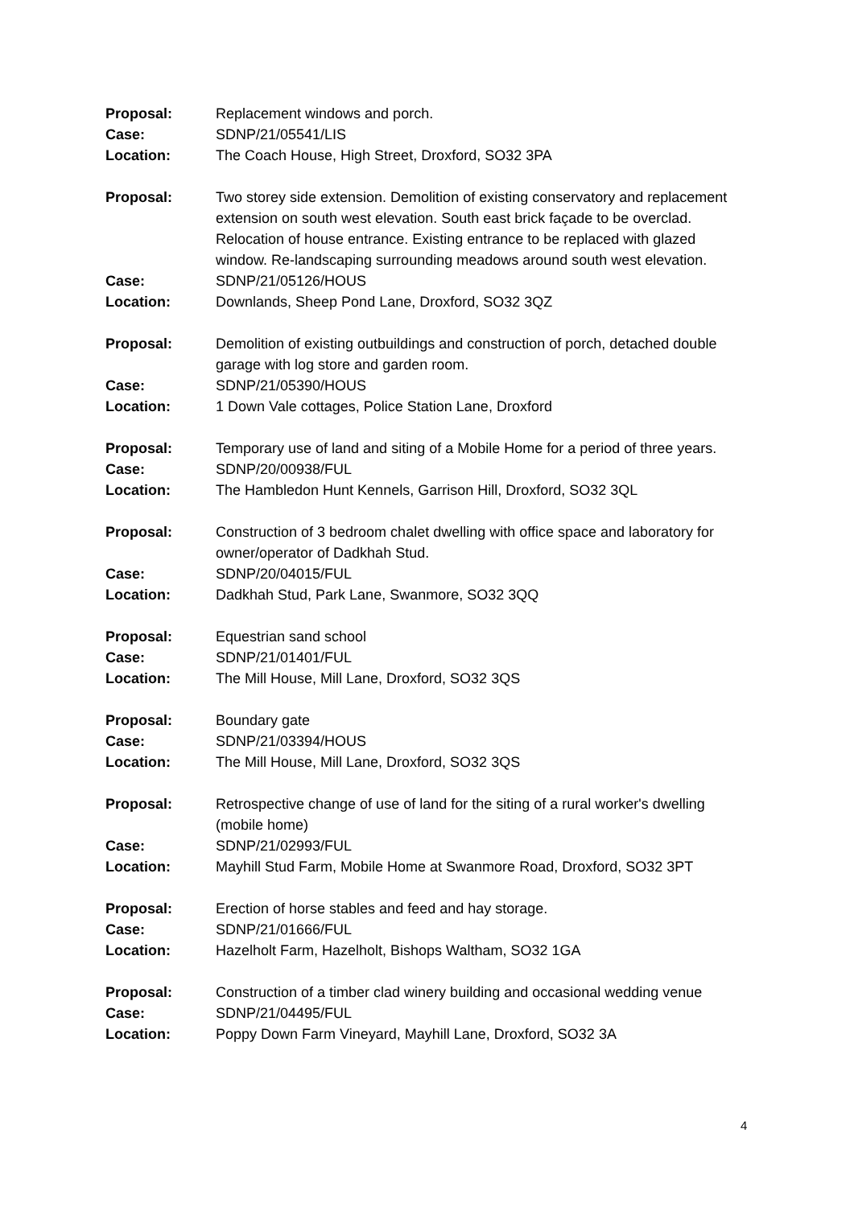Proposal: Replacement windows and porch.
Case: SDNP/21/05541/LIS
Location: The Coach House, High Street, Droxford, SO32 3PA
Proposal: Two storey side extension. Demolition of existing conservatory and replacement extension on south west elevation. South east brick façade to be overclad. Relocation of house entrance. Existing entrance to be replaced with glazed window. Re-landscaping surrounding meadows around south west elevation.
Case: SDNP/21/05126/HOUS
Location: Downlands, Sheep Pond Lane, Droxford, SO32 3QZ
Proposal: Demolition of existing outbuildings and construction of porch, detached double garage with log store and garden room.
Case: SDNP/21/05390/HOUS
Location: 1 Down Vale cottages, Police Station Lane, Droxford
Proposal: Temporary use of land and siting of a Mobile Home for a period of three years.
Case: SDNP/20/00938/FUL
Location: The Hambledon Hunt Kennels, Garrison Hill, Droxford, SO32 3QL
Proposal: Construction of 3 bedroom chalet dwelling with office space and laboratory for owner/operator of Dadkhah Stud.
Case: SDNP/20/04015/FUL
Location: Dadkhah Stud, Park Lane, Swanmore, SO32 3QQ
Proposal: Equestrian sand school
Case: SDNP/21/01401/FUL
Location: The Mill House, Mill Lane, Droxford, SO32 3QS
Proposal: Boundary gate
Case: SDNP/21/03394/HOUS
Location: The Mill House, Mill Lane, Droxford, SO32 3QS
Proposal: Retrospective change of use of land for the siting of a rural worker's dwelling (mobile home)
Case: SDNP/21/02993/FUL
Location: Mayhill Stud Farm, Mobile Home at Swanmore Road, Droxford, SO32 3PT
Proposal: Erection of horse stables and feed and hay storage.
Case: SDNP/21/01666/FUL
Location: Hazelholt Farm, Hazelholt, Bishops Waltham, SO32 1GA
Proposal: Construction of a timber clad winery building and occasional wedding venue
Case: SDNP/21/04495/FUL
Location: Poppy Down Farm Vineyard, Mayhill Lane, Droxford, SO32 3A
4